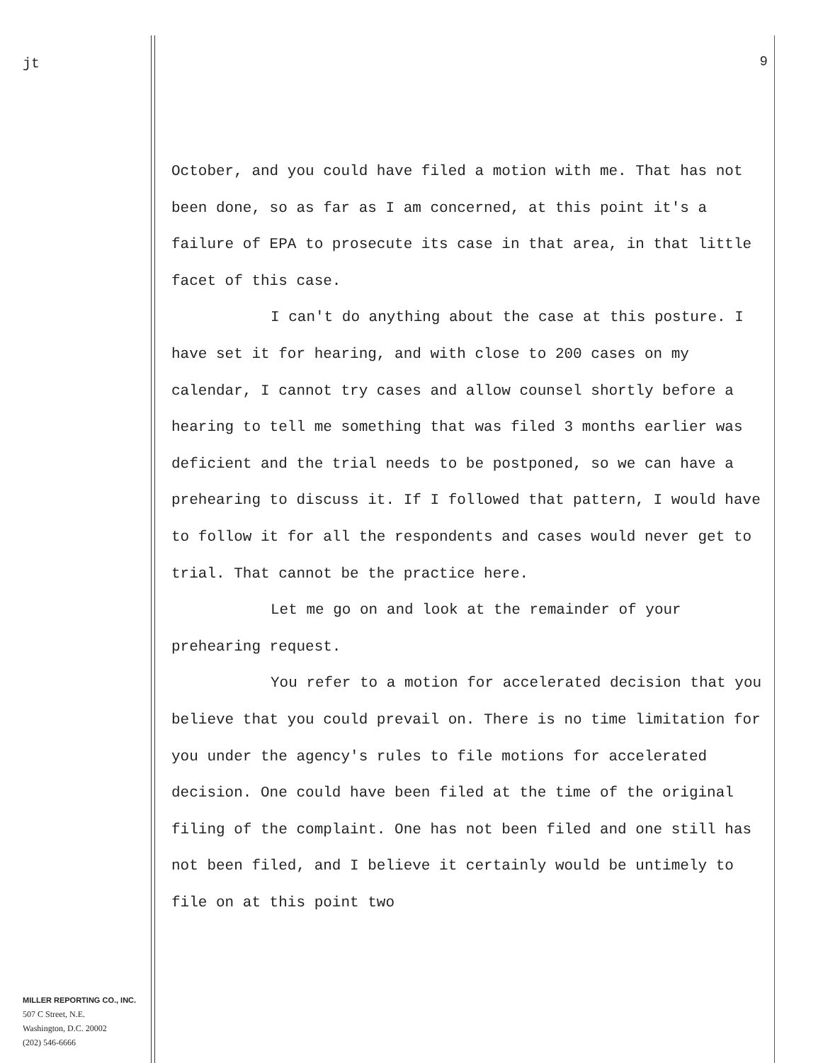jt
MILLER REPORTING CO., INC.
507 C Street, N.E.
Washington, D.C. 20002
(202) 546-6666
9
October, and you could have filed a motion with me. That has not been done, so as far as I am concerned, at this point it's a failure of EPA to prosecute its case in that area, in that little facet of this case.
I can't do anything about the case at this posture. I have set it for hearing, and with close to 200 cases on my calendar, I cannot try cases and allow counsel shortly before a hearing to tell me something that was filed 3 months earlier was deficient and the trial needs to be postponed, so we can have a prehearing to discuss it. If I followed that pattern, I would have to follow it for all the respondents and cases would never get to trial. That cannot be the practice here.
Let me go on and look at the remainder of your prehearing request.
You refer to a motion for accelerated decision that you believe that you could prevail on. There is no time limitation for you under the agency's rules to file motions for accelerated decision. One could have been filed at the time of the original filing of the complaint. One has not been filed and one still has not been filed, and I believe it certainly would be untimely to file on at this point two